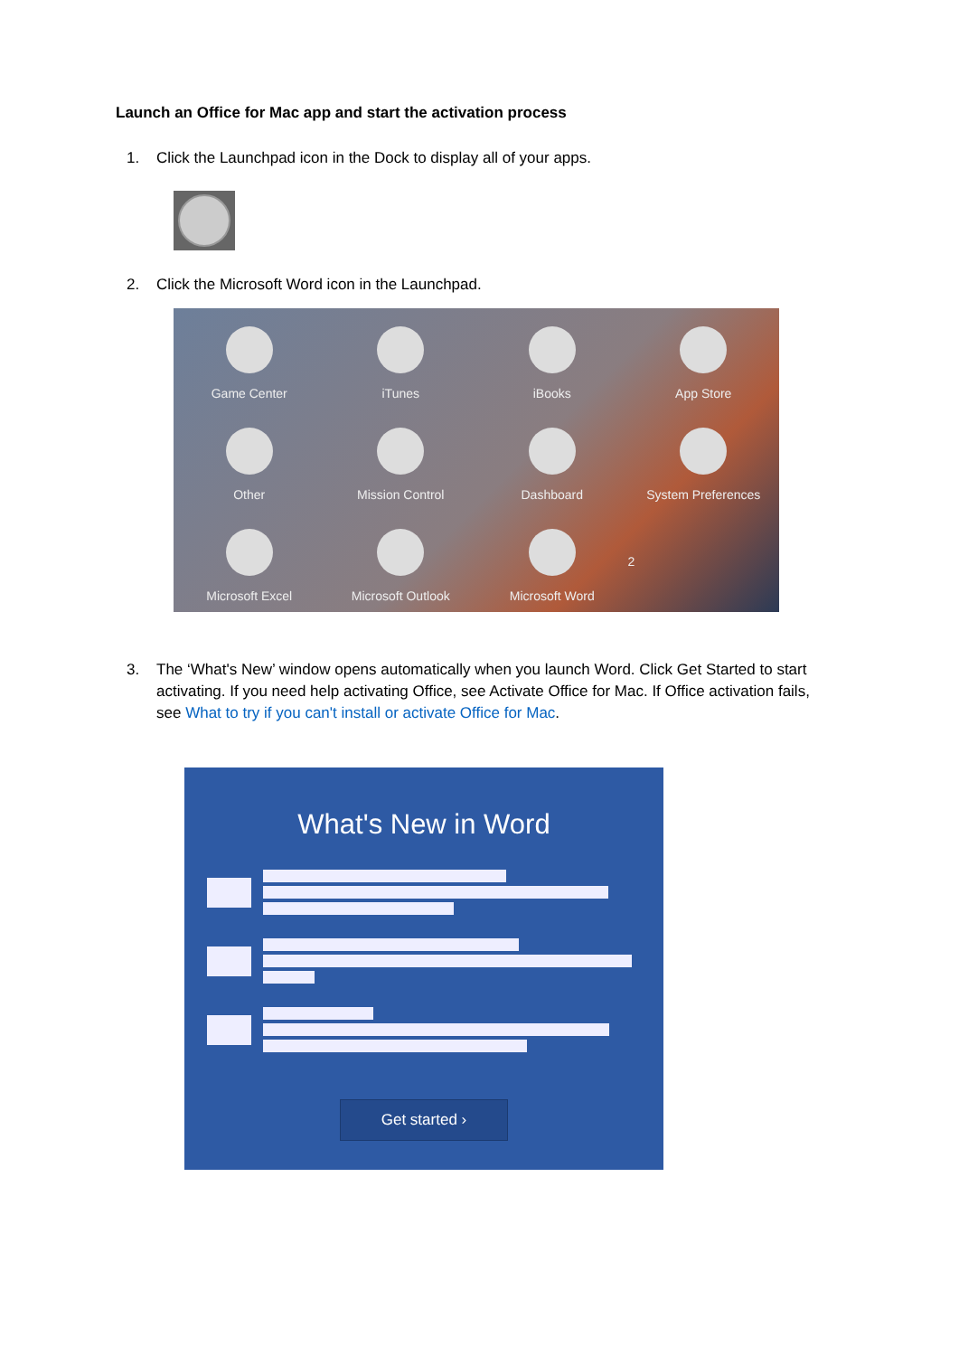Launch an Office for Mac app and start the activation process
1. Click the Launchpad icon in the Dock to display all of your apps.
2. Click the Microsoft Word icon in the Launchpad.
Game Center
iTunes
iBooks
App Store
Other
Mission Control
Dashboard
System Preferences
Microsoft Excel
Microsoft Outlook
Microsoft Word
2
3. The ‘What's New’ window opens automatically when you launch Word. Click Get Started to start activating. If you need help activating Office, see Activate Office for Mac. If Office activation fails, see What to try if you can't install or activate Office for Mac.
What's New in Word
Get started ›